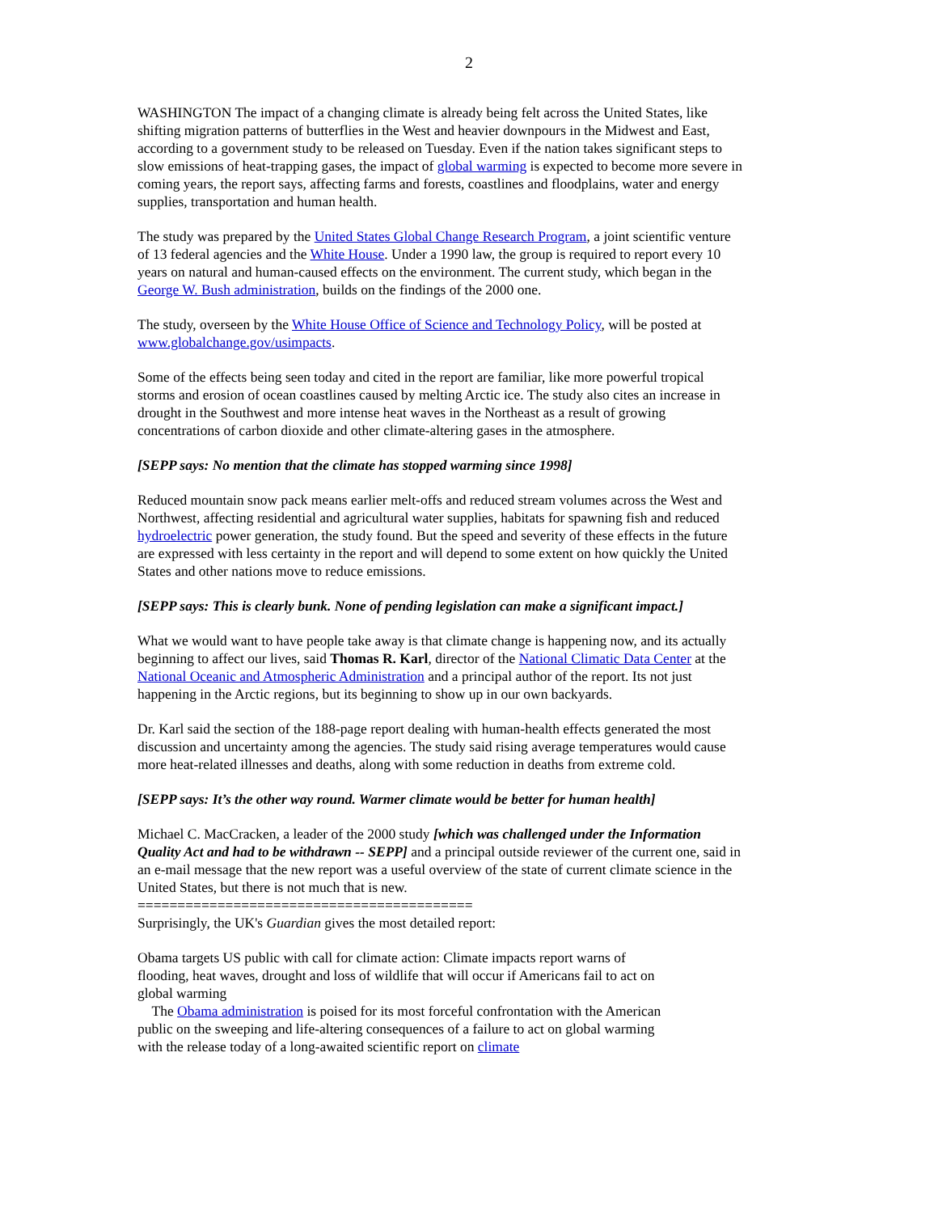2
WASHINGTON The impact of a changing climate is already being felt across the United States, like shifting migration patterns of butterflies in the West and heavier downpours in the Midwest and East, according to a government study to be released on Tuesday. Even if the nation takes significant steps to slow emissions of heat-trapping gases, the impact of global warming is expected to become more severe in coming years, the report says, affecting farms and forests, coastlines and floodplains, water and energy supplies, transportation and human health.
The study was prepared by the United States Global Change Research Program, a joint scientific venture of 13 federal agencies and the White House. Under a 1990 law, the group is required to report every 10 years on natural and human-caused effects on the environment. The current study, which began in the George W. Bush administration, builds on the findings of the 2000 one.
The study, overseen by the White House Office of Science and Technology Policy, will be posted at www.globalchange.gov/usimpacts.
Some of the effects being seen today and cited in the report are familiar, like more powerful tropical storms and erosion of ocean coastlines caused by melting Arctic ice. The study also cites an increase in drought in the Southwest and more intense heat waves in the Northeast as a result of growing concentrations of carbon dioxide and other climate-altering gases in the atmosphere.
[SEPP says: No mention that the climate has stopped warming since 1998]
Reduced mountain snow pack means earlier melt-offs and reduced stream volumes across the West and Northwest, affecting residential and agricultural water supplies, habitats for spawning fish and reduced hydroelectric power generation, the study found. But the speed and severity of these effects in the future are expressed with less certainty in the report and will depend to some extent on how quickly the United States and other nations move to reduce emissions.
[SEPP says: This is clearly bunk. None of pending legislation can make a significant impact.]
What we would want to have people take away is that climate change is happening now, and its actually beginning to affect our lives, said Thomas R. Karl, director of the National Climatic Data Center at the National Oceanic and Atmospheric Administration and a principal author of the report. Its not just happening in the Arctic regions, but its beginning to show up in our own backyards.
Dr. Karl said the section of the 188-page report dealing with human-health effects generated the most discussion and uncertainty among the agencies. The study said rising average temperatures would cause more heat-related illnesses and deaths, along with some reduction in deaths from extreme cold.
[SEPP says: It’s the other way round. Warmer climate would be better for human health]
Michael C. MacCracken, a leader of the 2000 study [which was challenged under the Information Quality Act and had to be withdrawn -- SEPP] and a principal outside reviewer of the current one, said in an e-mail message that the new report was a useful overview of the state of current climate science in the United States, but there is not much that is new.
==========================================
Surprisingly, the UK's Guardian gives the most detailed report:
Obama targets US public with call for climate action: Climate impacts report warns of flooding, heat waves, drought and loss of wildlife that will occur if Americans fail to act on global warming
The Obama administration is poised for its most forceful confrontation with the American public on the sweeping and life-altering consequences of a failure to act on global warming with the release today of a long-awaited scientific report on climate